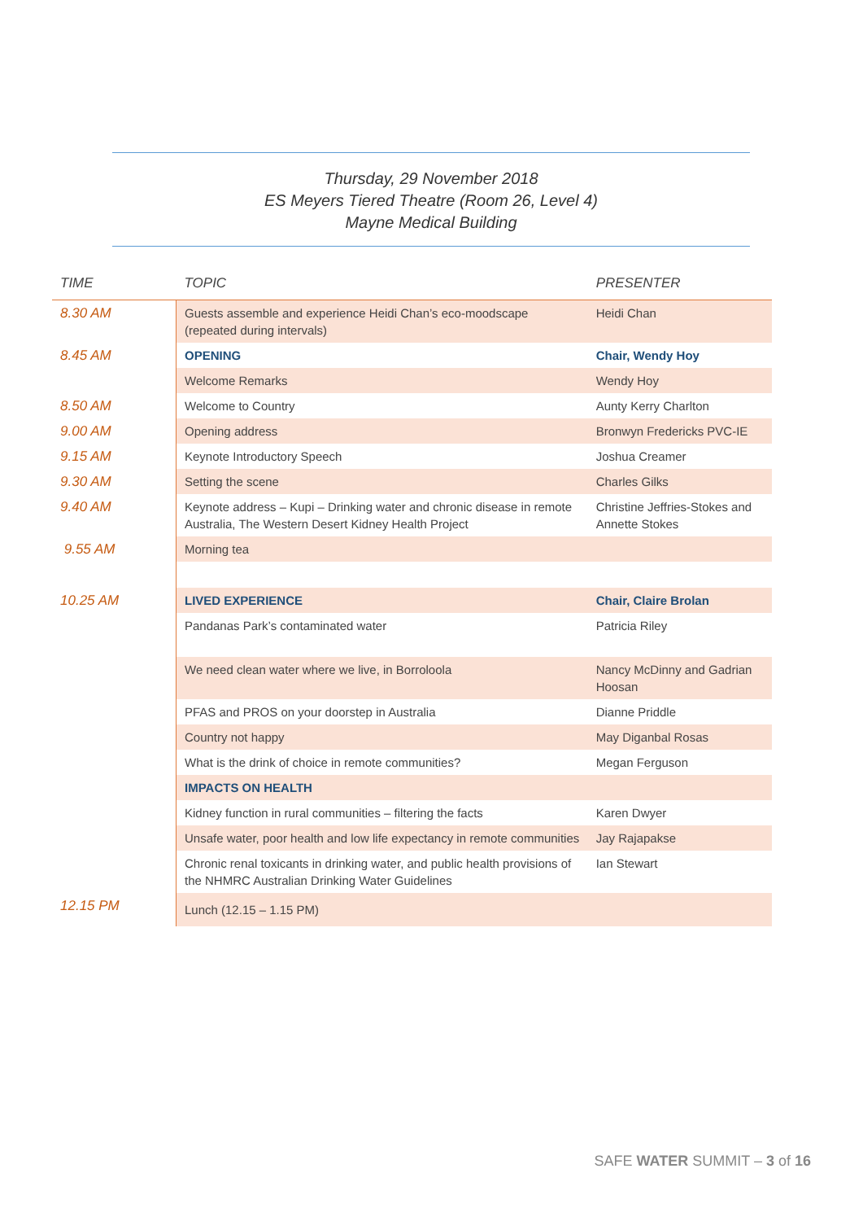Thursday, 29 November 2018
ES Meyers Tiered Theatre (Room 26, Level 4)
Mayne Medical Building
| TIME | TOPIC | PRESENTER |
| --- | --- | --- |
| 8.30 AM | Guests assemble and experience Heidi Chan’s eco-moodscape (repeated during intervals) | Heidi Chan |
| 8.45 AM | OPENING | Chair, Wendy Hoy |
| | Welcome Remarks | Wendy Hoy |
| 8.50 AM | Welcome to Country | Aunty Kerry Charlton |
| 9.00 AM | Opening address | Bronwyn Fredericks PVC-IE |
| 9.15 AM | Keynote Introductory Speech | Joshua Creamer |
| 9.30 AM | Setting the scene | Charles Gilks |
| 9.40 AM | Keynote address – Kupi – Drinking water and chronic disease in remote Australia, The Western Desert Kidney Health Project | Christine Jeffries-Stokes and Annette Stokes |
| 9.55 AM | Morning tea | |
| 10.25 AM | LIVED EXPERIENCE | Chair, Claire Brolan |
| | Pandanas Park’s contaminated water | Patricia Riley |
| | We need clean water where we live, in Borroloola | Nancy McDinny and Gadrian Hoosan |
| | PFAS and PROS on your doorstep in Australia | Dianne Priddle |
| | Country not happy | May Diganbal Rosas |
| | What is the drink of choice in remote communities? | Megan Ferguson |
| | IMPACTS ON HEALTH | |
| | Kidney function in rural communities – filtering the facts | Karen Dwyer |
| | Unsafe water, poor health and low life expectancy in remote communities | Jay Rajapakse |
| | Chronic renal toxicants in drinking water, and public health provisions of the NHMRC Australian Drinking Water Guidelines | Ian Stewart |
| 12.15 PM | Lunch (12.15 – 1.15 PM) | |
SAFE WATER SUMMIT – 3 of 16